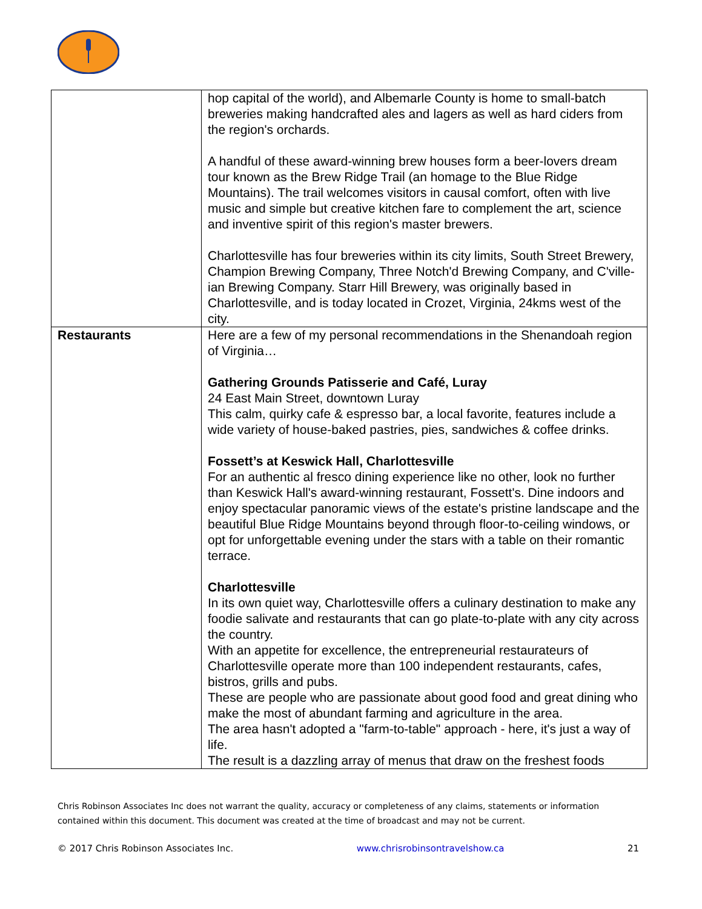| | hop capital of the world), and Albemarle County is home to small-batch breweries making handcrafted ales and lagers as well as hard ciders from the region's orchards. A handful of these award-winning brew houses form a beer-lovers dream tour known as the Brew Ridge Trail (an homage to the Blue Ridge Mountains). The trail welcomes visitors in causal comfort, often with live music and simple but creative kitchen fare to complement the art, science and inventive spirit of this region's master brewers. Charlottesville has four breweries within its city limits, South Street Brewery, Champion Brewing Company, Three Notch'd Brewing Company, and C'ville-ian Brewing Company. Starr Hill Brewery, was originally based in Charlottesville, and is today located in Crozet, Virginia, 24kms west of the city. |
| Restaurants | Here are a few of my personal recommendations in the Shenandoah region of Virginia… Gathering Grounds Patisserie and Café, Luray 24 East Main Street, downtown Luray This calm, quirky cafe & espresso bar, a local favorite, features include a wide variety of house-baked pastries, pies, sandwiches & coffee drinks. Fossett’s at Keswick Hall, Charlottesville For an authentic al fresco dining experience like no other, look no further than Keswick Hall's award-winning restaurant, Fossett's. Dine indoors and enjoy spectacular panoramic views of the estate's pristine landscape and the beautiful Blue Ridge Mountains beyond through floor-to-ceiling windows, or opt for unforgettable evening under the stars with a table on their romantic terrace. Charlottesville In its own quiet way, Charlottesville offers a culinary destination to make any foodie salivate and restaurants that can go plate-to-plate with any city across the country. With an appetite for excellence, the entrepreneurial restaurateurs of Charlottesville operate more than 100 independent restaurants, cafes, bistros, grills and pubs. These are people who are passionate about good food and great dining who make the most of abundant farming and agriculture in the area. The area hasn't adopted a "farm-to-table" approach - here, it's just a way of life. The result is a dazzling array of menus that draw on the freshest foods |
Chris Robinson Associates Inc does not warrant the quality, accuracy or completeness of any claims, statements or information contained within this document. This document was created at the time of broadcast and may not be current.
© 2017 Chris Robinson Associates Inc. www.chrisrobinsontravelshow.ca 21